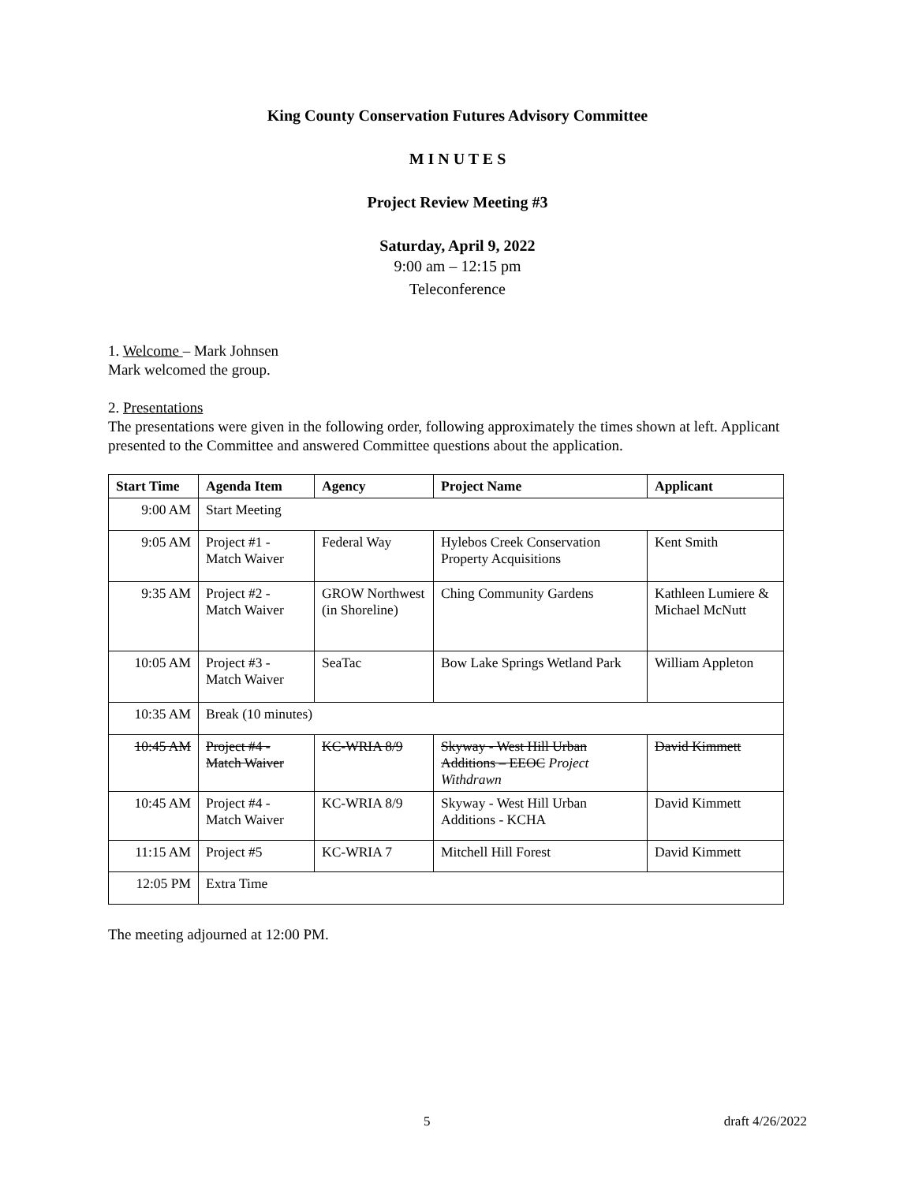King County Conservation Futures Advisory Committee
M I N U T E S
Project Review Meeting #3
Saturday, April 9, 2022
9:00 am – 12:15 pm
Teleconference
1. Welcome – Mark Johnsen
Mark welcomed the group.
2. Presentations
The presentations were given in the following order, following approximately the times shown at left. Applicant presented to the Committee and answered Committee questions about the application.
| Start Time | Agenda Item | Agency | Project Name | Applicant |
| --- | --- | --- | --- | --- |
| 9:00 AM | Start Meeting | | | |
| 9:05 AM | Project #1 - Match Waiver | Federal Way | Hylebos Creek Conservation Property Acquisitions | Kent Smith |
| 9:35 AM | Project #2 - Match Waiver | GROW Northwest (in Shoreline) | Ching Community Gardens | Kathleen Lumiere & Michael McNutt |
| 10:05 AM | Project #3 - Match Waiver | SeaTac | Bow Lake Springs Wetland Park | William Appleton |
| 10:35 AM | Break (10 minutes) | | | |
| 10:45 AM | Project #4 - Match Waiver | KC-WRIA 8/9 | Skyway - West Hill Urban Additions – EEOC Project Withdrawn | David Kimmett |
| 10:45 AM | Project #4 - Match Waiver | KC-WRIA 8/9 | Skyway - West Hill Urban Additions - KCHA | David Kimmett |
| 11:15 AM | Project #5 | KC-WRIA 7 | Mitchell Hill Forest | David Kimmett |
| 12:05 PM | Extra Time | | | |
The meeting adjourned at 12:00 PM.
5 draft 4/26/2022